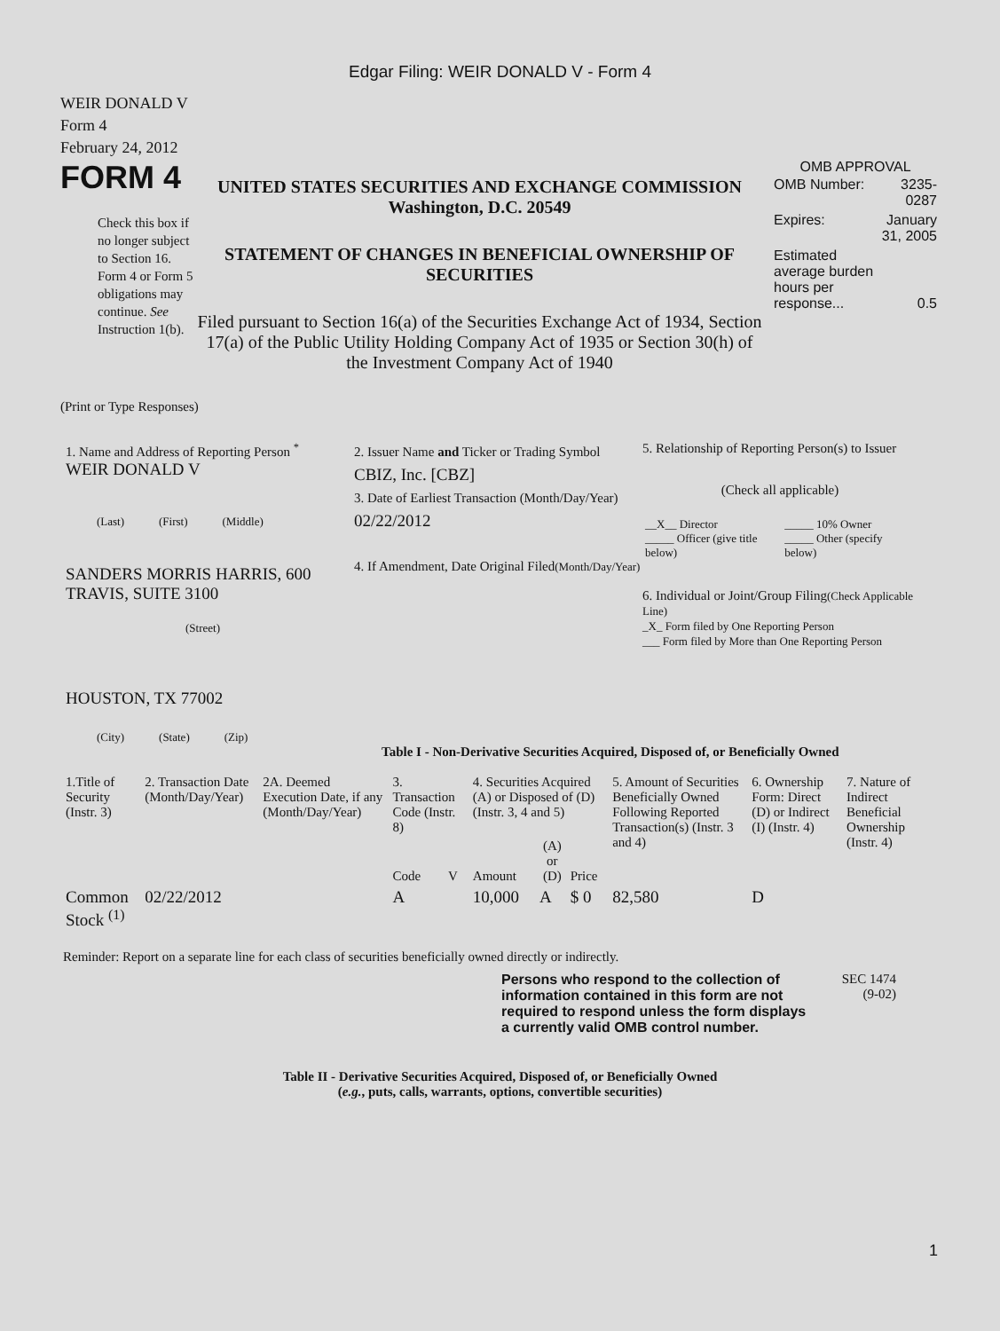Edgar Filing: WEIR DONALD V - Form 4
WEIR DONALD V
Form 4
February 24, 2012
FORM 4
Check this box if no longer subject to Section 16. Form 4 or Form 5 obligations may continue. See Instruction 1(b).
UNITED STATES SECURITIES AND EXCHANGE COMMISSION
Washington, D.C. 20549
STATEMENT OF CHANGES IN BENEFICIAL OWNERSHIP OF SECURITIES
Filed pursuant to Section 16(a) of the Securities Exchange Act of 1934, Section 17(a) of the Public Utility Holding Company Act of 1935 or Section 30(h) of the Investment Company Act of 1940
OMB APPROVAL
| OMB Number: | 3235-0287 |
| Expires: | January 31, 2005 |
| Estimated average burden hours per response... | 0.5 |
(Print or Type Responses)
1. Name and Address of Reporting Person <sup>*</sup>
WEIR DONALD V
(Last) (First) (Middle)
SANDERS MORRIS HARRIS, 600 TRAVIS, SUITE 3100
(Street)
HOUSTON, TX 77002
(City) (State) (Zip)
2. Issuer Name and Ticker or Trading Symbol
CBIZ, Inc. [CBZ]
3. Date of Earliest Transaction (Month/Day/Year)
02/22/2012
4. If Amendment, Date Original Filed(Month/Day/Year)
5. Relationship of Reporting Person(s) to Issuer
(Check all applicable)
| __X__ Director _____ Officer (give title below) | _____ 10% Owner _____ Other (specify below) |
6. Individual or Joint/Group Filing(Check Applicable Line)
_X_ Form filed by One Reporting Person
___ Form filed by More than One Reporting Person
Table I - Non-Derivative Securities Acquired, Disposed of, or Beneficially Owned
| 1.Title of Security (Instr. 3) | 2. Transaction Date (Month/Day/Year) | 2A. Deemed Execution Date, if any (Month/Day/Year) | 3. Transaction Code (Instr. 8) | | 4. Securities Acquired (A) or Disposed of (D) (Instr. 3, 4 and 5) | | | 5. Amount of Securities Beneficially Owned Following Reported Transaction(s) (Instr. 3 and 4) | 6. Ownership Form: Direct (D) or Indirect (I) (Instr. 4) | 7. Nature of Indirect Beneficial Ownership (Instr. 4) |
| --- | --- | --- | --- | --- | --- | --- | --- | --- | --- | --- |
| | | | Code | V | Amount | (A) or (D) | Price | | | |
| Common Stock <sup>(1)</sup> | 02/22/2012 | | A | | 10,000 | A | $ 0 | 82,580 | D | |
Reminder: Report on a separate line for each class of securities beneficially owned directly or indirectly.
Persons who respond to the collection of information contained in this form are not required to respond unless the form displays a currently valid OMB control number.
SEC 1474
(9-02)
Table II - Derivative Securities Acquired, Disposed of, or Beneficially Owned
(e.g., puts, calls, warrants, options, convertible securities)
1